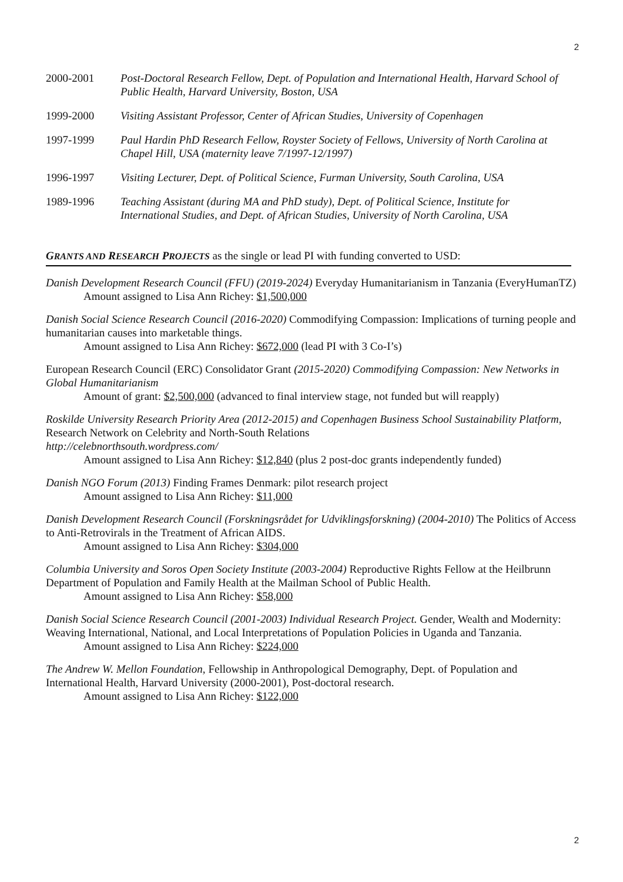2
2000-2001 Post-Doctoral Research Fellow, Dept. of Population and International Health, Harvard School of Public Health, Harvard University, Boston, USA
1999-2000 Visiting Assistant Professor, Center of African Studies, University of Copenhagen
1997-1999 Paul Hardin PhD Research Fellow, Royster Society of Fellows, University of North Carolina at Chapel Hill, USA (maternity leave 7/1997-12/1997)
1996-1997 Visiting Lecturer, Dept. of Political Science, Furman University, South Carolina, USA
1989-1996 Teaching Assistant (during MA and PhD study), Dept. of Political Science, Institute for International Studies, and Dept. of African Studies, University of North Carolina, USA
GRANTS AND RESEARCH PROJECTS as the single or lead PI with funding converted to USD:
Danish Development Research Council (FFU) (2019-2024) Everyday Humanitarianism in Tanzania (EveryHumanTZ)
Amount assigned to Lisa Ann Richey: $1,500,000
Danish Social Science Research Council (2016-2020) Commodifying Compassion: Implications of turning people and humanitarian causes into marketable things.
Amount assigned to Lisa Ann Richey: $672,000 (lead PI with 3 Co-I’s)
European Research Council (ERC) Consolidator Grant (2015-2020) Commodifying Compassion: New Networks in Global Humanitarianism
Amount of grant: $2,500,000 (advanced to final interview stage, not funded but will reapply)
Roskilde University Research Priority Area (2012-2015) and Copenhagen Business School Sustainability Platform, Research Network on Celebrity and North-South Relations
http://celebnorthsouth.wordpress.com/
Amount assigned to Lisa Ann Richey: $12,840 (plus 2 post-doc grants independently funded)
Danish NGO Forum (2013) Finding Frames Denmark: pilot research project
Amount assigned to Lisa Ann Richey: $11,000
Danish Development Research Council (Forskningsrådet for Udviklingsforskning) (2004-2010) The Politics of Access to Anti-Retrovirals in the Treatment of African AIDS.
Amount assigned to Lisa Ann Richey: $304,000
Columbia University and Soros Open Society Institute (2003-2004) Reproductive Rights Fellow at the Heilbrunn Department of Population and Family Health at the Mailman School of Public Health.
Amount assigned to Lisa Ann Richey: $58,000
Danish Social Science Research Council (2001-2003) Individual Research Project. Gender, Wealth and Modernity: Weaving International, National, and Local Interpretations of Population Policies in Uganda and Tanzania.
Amount assigned to Lisa Ann Richey: $224,000
The Andrew W. Mellon Foundation, Fellowship in Anthropological Demography, Dept. of Population and International Health, Harvard University (2000-2001), Post-doctoral research.
Amount assigned to Lisa Ann Richey: $122,000
2